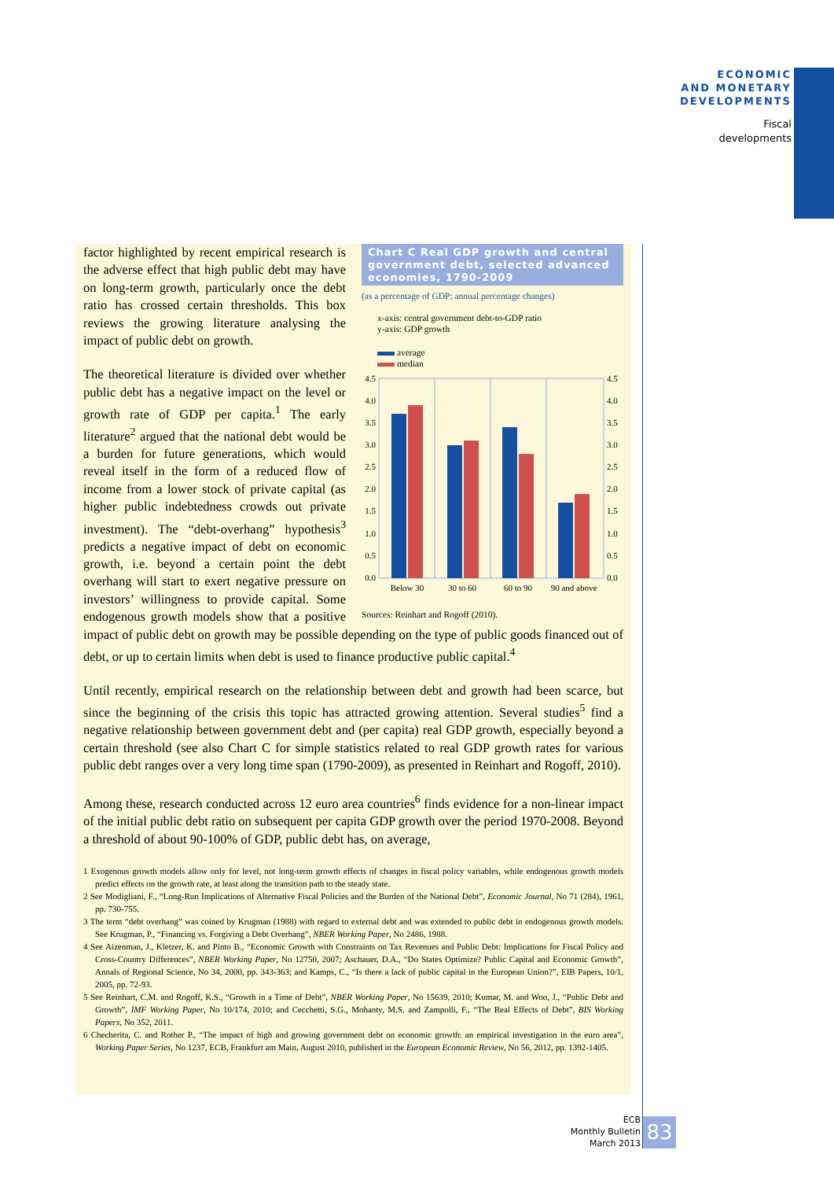ECONOMIC
AND MONETARY
DEVELOPMENTS
Fiscal
developments
Chart C Real GDP growth and central government debt, selected advanced economies, 1790-2009
(as a percentage of GDP; annual percentage changes)
x-axis: central government debt-to-GDP ratio
y-axis: GDP growth
average
median
4.5
4.0
3.5
3.0
2.5
2.0
1.5
1.0
0.5
0.0
4.5
4.0
3.5
3.0
2.5
2.0
1.5
1.0
0.5
0.0
Below 30
30 to 60
60 to 90
90 and above
Sources: Reinhart and Rogoff (2010).
factor highlighted by recent empirical research is the adverse effect that high public debt may have on long-term growth, particularly once the debt ratio has crossed certain thresholds. This box reviews the growing literature analysing the impact of public debt on growth.
The theoretical literature is divided over whether public debt has a negative impact on the level or growth rate of GDP per capita.<sup>1</sup> The early literature<sup>2</sup> argued that the national debt would be a burden for future generations, which would reveal itself in the form of a reduced flow of income from a lower stock of private capital (as higher public indebtedness crowds out private investment). The “debt-overhang” hypothesis<sup>3</sup> predicts a negative impact of debt on economic growth, i.e. beyond a certain point the debt overhang will start to exert negative pressure on investors’ willingness to provide capital. Some endogenous growth models show that a positive impact of public debt on growth may be possible depending on the type of public goods financed out of debt, or up to certain limits when debt is used to finance productive public capital.<sup>4</sup>
Until recently, empirical research on the relationship between debt and growth had been scarce, but since the beginning of the crisis this topic has attracted growing attention. Several studies<sup>5</sup> find a negative relationship between government debt and (per capita) real GDP growth, especially beyond a certain threshold (see also Chart C for simple statistics related to real GDP growth rates for various public debt ranges over a very long time span (1790-2009), as presented in Reinhart and Rogoff, 2010).
Among these, research conducted across 12 euro area countries<sup>6</sup> finds evidence for a non-linear impact of the initial public debt ratio on subsequent per capita GDP growth over the period 1970-2008. Beyond a threshold of about 90-100% of GDP, public debt has, on average,
1 Exogenous growth models allow only for level, not long-term growth effects of changes in fiscal policy variables, while endogenous growth models predict effects on the growth rate, at least along the transition path to the steady state.
2 See Modigliani, F., “Long-Run Implications of Alternative Fiscal Policies and the Burden of the National Debt”, Economic Journal, No 71 (284), 1961, pp. 730-755.
3 The term “debt overhang” was coined by Krugman (1988) with regard to external debt and was extended to public debt in endogenous growth models. See Krugman, P., “Financing vs. Forgiving a Debt Overhang”, NBER Working Paper, No 2486, 1988.
4 See Aizenman, J., Kletzer, K. and Pinto B., “Economic Growth with Constraints on Tax Revenues and Public Debt: Implications for Fiscal Policy and Cross-Country Differences”, NBER Working Paper, No 12750, 2007; Aschauer, D.A., “Do States Optimize? Public Capital and Economic Growth”, Annals of Regional Science, No 34, 2000, pp. 343-363; and Kamps, C., “Is there a lack of public capital in the European Union?”, EIB Papers, 10/1, 2005, pp. 72-93.
5 See Reinhart, C.M. and Rogoff, K.S., “Growth in a Time of Debt”, NBER Working Paper, No 15639, 2010; Kumar, M. and Woo, J., “Public Debt and Growth”, IMF Working Paper, No 10/174, 2010; and Cecchetti, S.G., Mohanty, M.S. and Zampolli, F., “The Real Effects of Debt”, BIS Working Papers, No 352, 2011.
6 Checherita, C. and Rother P., “The impact of high and growing government debt on economic growth: an empirical investigation in the euro area”, Working Paper Series, No 1237, ECB, Frankfurt am Main, August 2010, published in the European Economic Review, No 56, 2012, pp. 1392-1405.
ECB
Monthly Bulletin
March 2013
83